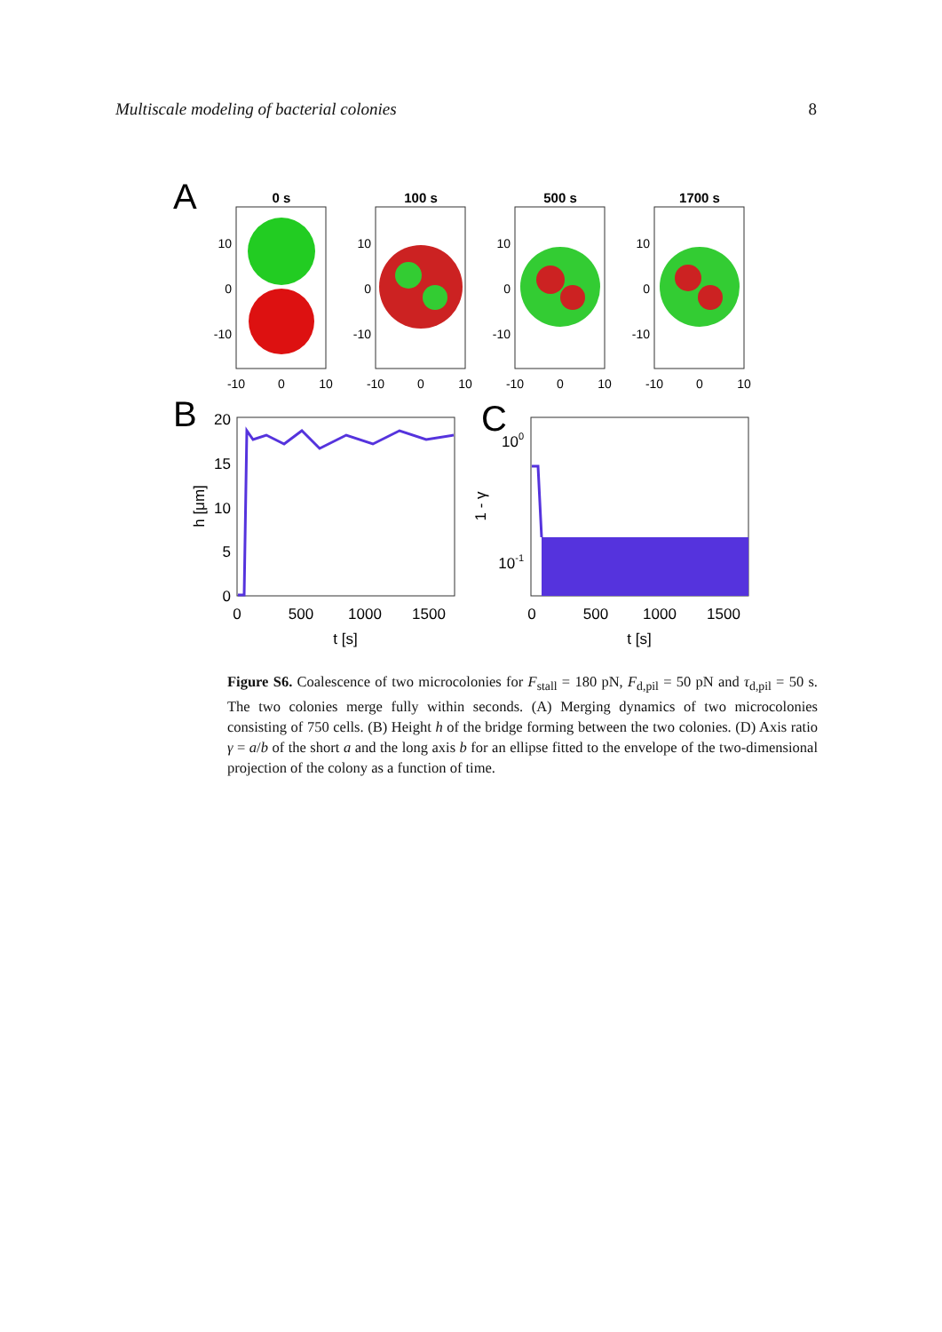Multiscale modeling of bacterial colonies 8
A
0 s
100 s
500 s
1700 s
10
0
-10
10
0
-10
10
0
-10
10
0
-10
-10
0
10
-10
0
10
-10
0
10
-10
0
10
B
20
15
10
5
0
0
500
1000
1500
t [s]
h [μm]
C
100
10-1
1 - γ
0
500
1000
1500
t [s]
Figure S6. Coalescence of two microcolonies for F<sub>stall</sub> = 180 pN, F<sub>d,pil</sub> = 50 pN and τ<sub>d,pil</sub> = 50 s. The two colonies merge fully within seconds. (A) Merging dynamics of two microcolonies consisting of 750 cells. (B) Height h of the bridge forming between the two colonies. (D) Axis ratio γ = a/b of the short a and the long axis b for an ellipse fitted to the envelope of the two-dimensional projection of the colony as a function of time.